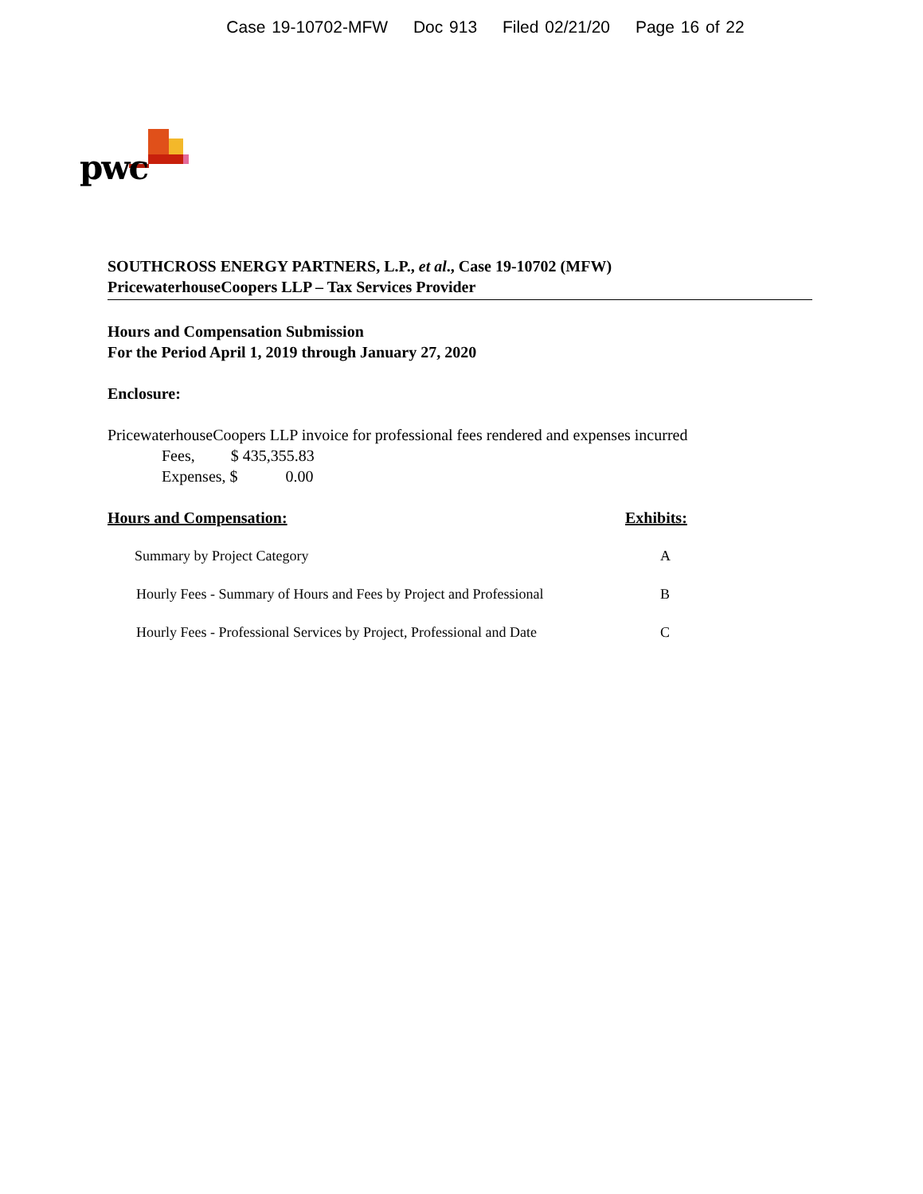Case 19-10702-MFW Doc 913 Filed 02/21/20 Page 16 of 22
pwc
SOUTHCROSS ENERGY PARTNERS, L.P., et al., Case 19-10702 (MFW)
PricewaterhouseCoopers LLP – Tax Services Provider
Hours and Compensation Submission
For the Period April 1, 2019 through January 27, 2020
Enclosure:
PricewaterhouseCoopers LLP invoice for professional fees rendered and expenses incurred
Fees, $ 435,355.83
Expenses, $ 0.00
Hours and Compensation: Exhibits:
Summary by Project Category A
Hourly Fees - Summary of Hours and Fees by Project and Professional
B
Hourly Fees - Professional Services by Project, Professional and Date
C